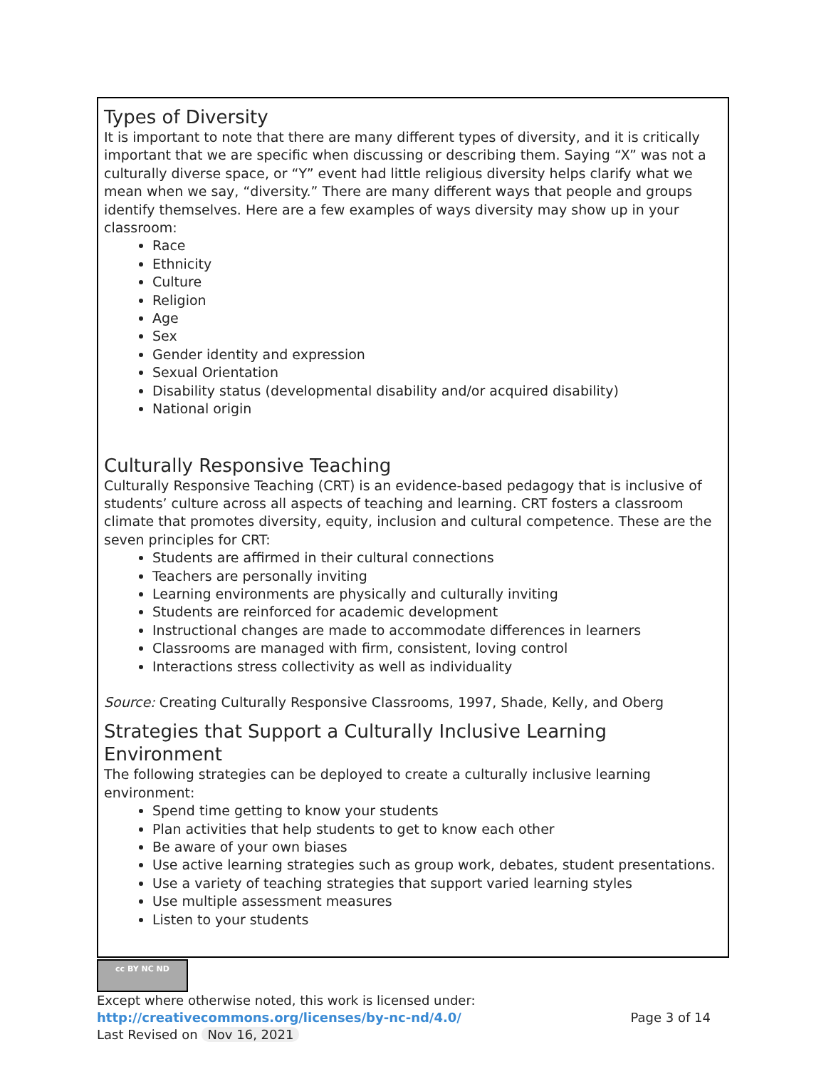Types of Diversity
It is important to note that there are many different types of diversity, and it is critically important that we are specific when discussing or describing them. Saying “X” was not a culturally diverse space, or “Y” event had little religious diversity helps clarify what we mean when we say, “diversity.” There are many different ways that people and groups identify themselves. Here are a few examples of ways diversity may show up in your classroom:
Race
Ethnicity
Culture
Religion
Age
Sex
Gender identity and expression
Sexual Orientation
Disability status (developmental disability and/or acquired disability)
National origin
Culturally Responsive Teaching
Culturally Responsive Teaching (CRT) is an evidence-based pedagogy that is inclusive of students’ culture across all aspects of teaching and learning. CRT fosters a classroom climate that promotes diversity, equity, inclusion and cultural competence. These are the seven principles for CRT:
Students are affirmed in their cultural connections
Teachers are personally inviting
Learning environments are physically and culturally inviting
Students are reinforced for academic development
Instructional changes are made to accommodate differences in learners
Classrooms are managed with firm, consistent, loving control
Interactions stress collectivity as well as individuality
Source: Creating Culturally Responsive Classrooms, 1997, Shade, Kelly, and Oberg
Strategies that Support a Culturally Inclusive Learning Environment
The following strategies can be deployed to create a culturally inclusive learning environment:
Spend time getting to know your students
Plan activities that help students to get to know each other
Be aware of your own biases
Use active learning strategies such as group work, debates, student presentations.
Use a variety of teaching strategies that support varied learning styles
Use multiple assessment measures
Listen to your students
cc BY NC ND
Except where otherwise noted, this work is licensed under:
http://creativecommons.org/licenses/by-nc-nd/4.0/ Page 3 of 14
Last Revised on Nov 16, 2021